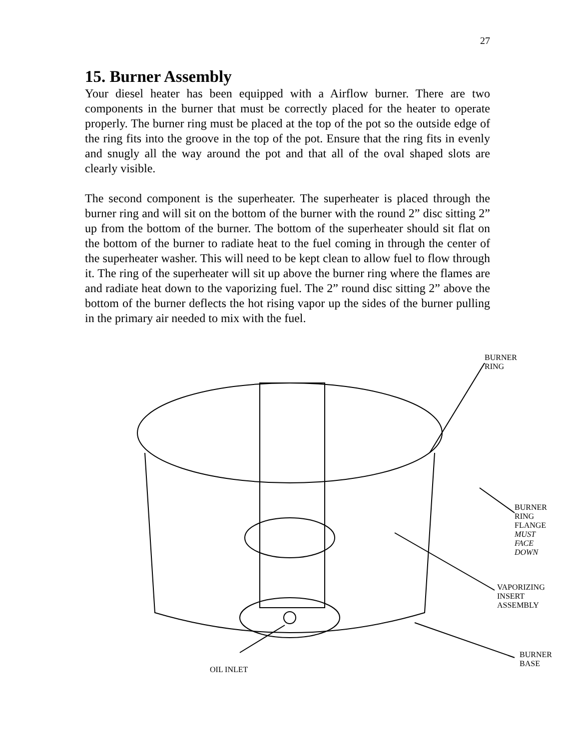27
15. Burner Assembly
Your diesel heater has been equipped with a Airflow burner. There are two components in the burner that must be correctly placed for the heater to operate properly. The burner ring must be placed at the top of the pot so the outside edge of the ring fits into the groove in the top of the pot. Ensure that the ring fits in evenly and snugly all the way around the pot and that all of the oval shaped slots are clearly visible.
The second component is the superheater. The superheater is placed through the burner ring and will sit on the bottom of the burner with the round 2” disc sitting 2” up from the bottom of the burner. The bottom of the superheater should sit flat on the bottom of the burner to radiate heat to the fuel coming in through the center of the superheater washer. This will need to be kept clean to allow fuel to flow through it. The ring of the superheater will sit up above the burner ring where the flames are and radiate heat down to the vaporizing fuel. The 2” round disc sitting 2” above the bottom of the burner deflects the hot rising vapor up the sides of the burner pulling in the primary air needed to mix with the fuel.
BURNER RING
BURNER RING FLANGE
MUST FACE DOWN
VAPORIZING INSERT
ASSEMBLY
BURNER BASE
OIL INLET